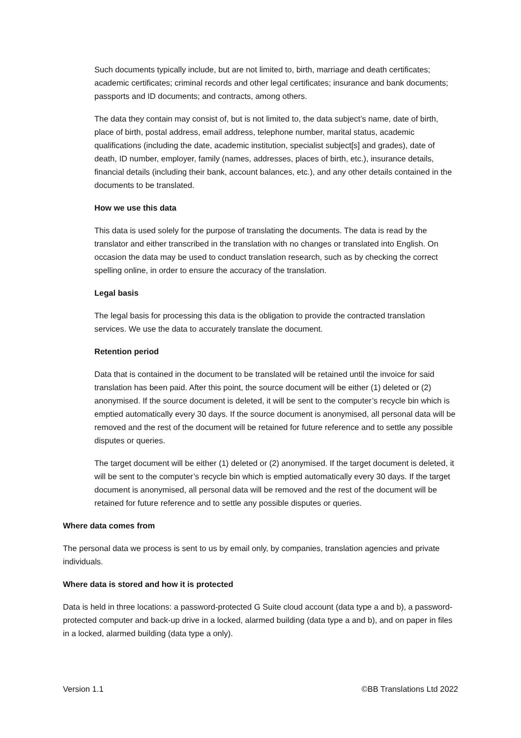Such documents typically include, but are not limited to, birth, marriage and death certificates; academic certificates; criminal records and other legal certificates; insurance and bank documents; passports and ID documents; and contracts, among others.
The data they contain may consist of, but is not limited to, the data subject’s name, date of birth, place of birth, postal address, email address, telephone number, marital status, academic qualifications (including the date, academic institution, specialist subject[s] and grades), date of death, ID number, employer, family (names, addresses, places of birth, etc.), insurance details, financial details (including their bank, account balances, etc.), and any other details contained in the documents to be translated.
How we use this data
This data is used solely for the purpose of translating the documents. The data is read by the translator and either transcribed in the translation with no changes or translated into English. On occasion the data may be used to conduct translation research, such as by checking the correct spelling online, in order to ensure the accuracy of the translation.
Legal basis
The legal basis for processing this data is the obligation to provide the contracted translation services. We use the data to accurately translate the document.
Retention period
Data that is contained in the document to be translated will be retained until the invoice for said translation has been paid. After this point, the source document will be either (1) deleted or (2) anonymised. If the source document is deleted, it will be sent to the computer’s recycle bin which is emptied automatically every 30 days. If the source document is anonymised, all personal data will be removed and the rest of the document will be retained for future reference and to settle any possible disputes or queries.
The target document will be either (1) deleted or (2) anonymised. If the target document is deleted, it will be sent to the computer’s recycle bin which is emptied automatically every 30 days. If the target document is anonymised, all personal data will be removed and the rest of the document will be retained for future reference and to settle any possible disputes or queries.
Where data comes from
The personal data we process is sent to us by email only, by companies, translation agencies and private individuals.
Where data is stored and how it is protected
Data is held in three locations: a password-protected G Suite cloud account (data type a and b), a password-protected computer and back-up drive in a locked, alarmed building (data type a and b), and on paper in files in a locked, alarmed building (data type a only).
Version 1.1 ©BB Translations Ltd 2022